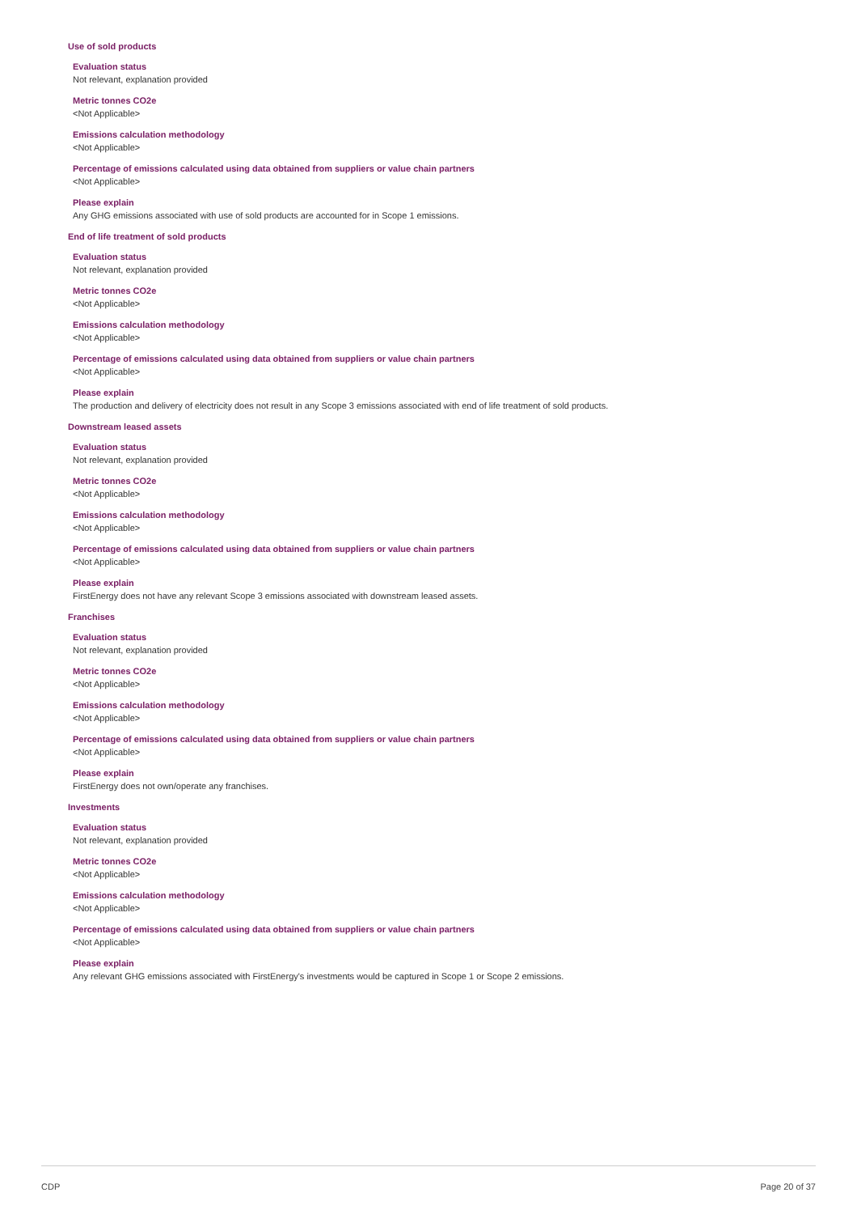Use of sold products
Evaluation status
Not relevant, explanation provided
Metric tonnes CO2e
<Not Applicable>
Emissions calculation methodology
<Not Applicable>
Percentage of emissions calculated using data obtained from suppliers or value chain partners
<Not Applicable>
Please explain
Any GHG emissions associated with use of sold products are accounted for in Scope 1 emissions.
End of life treatment of sold products
Evaluation status
Not relevant, explanation provided
Metric tonnes CO2e
<Not Applicable>
Emissions calculation methodology
<Not Applicable>
Percentage of emissions calculated using data obtained from suppliers or value chain partners
<Not Applicable>
Please explain
The production and delivery of electricity does not result in any Scope 3 emissions associated with end of life treatment of sold products.
Downstream leased assets
Evaluation status
Not relevant, explanation provided
Metric tonnes CO2e
<Not Applicable>
Emissions calculation methodology
<Not Applicable>
Percentage of emissions calculated using data obtained from suppliers or value chain partners
<Not Applicable>
Please explain
FirstEnergy does not have any relevant Scope 3 emissions associated with downstream leased assets.
Franchises
Evaluation status
Not relevant, explanation provided
Metric tonnes CO2e
<Not Applicable>
Emissions calculation methodology
<Not Applicable>
Percentage of emissions calculated using data obtained from suppliers or value chain partners
<Not Applicable>
Please explain
FirstEnergy does not own/operate any franchises.
Investments
Evaluation status
Not relevant, explanation provided
Metric tonnes CO2e
<Not Applicable>
Emissions calculation methodology
<Not Applicable>
Percentage of emissions calculated using data obtained from suppliers or value chain partners
<Not Applicable>
Please explain
Any relevant GHG emissions associated with FirstEnergy's investments would be captured in Scope 1 or Scope 2 emissions.
CDP Page 20 of 37